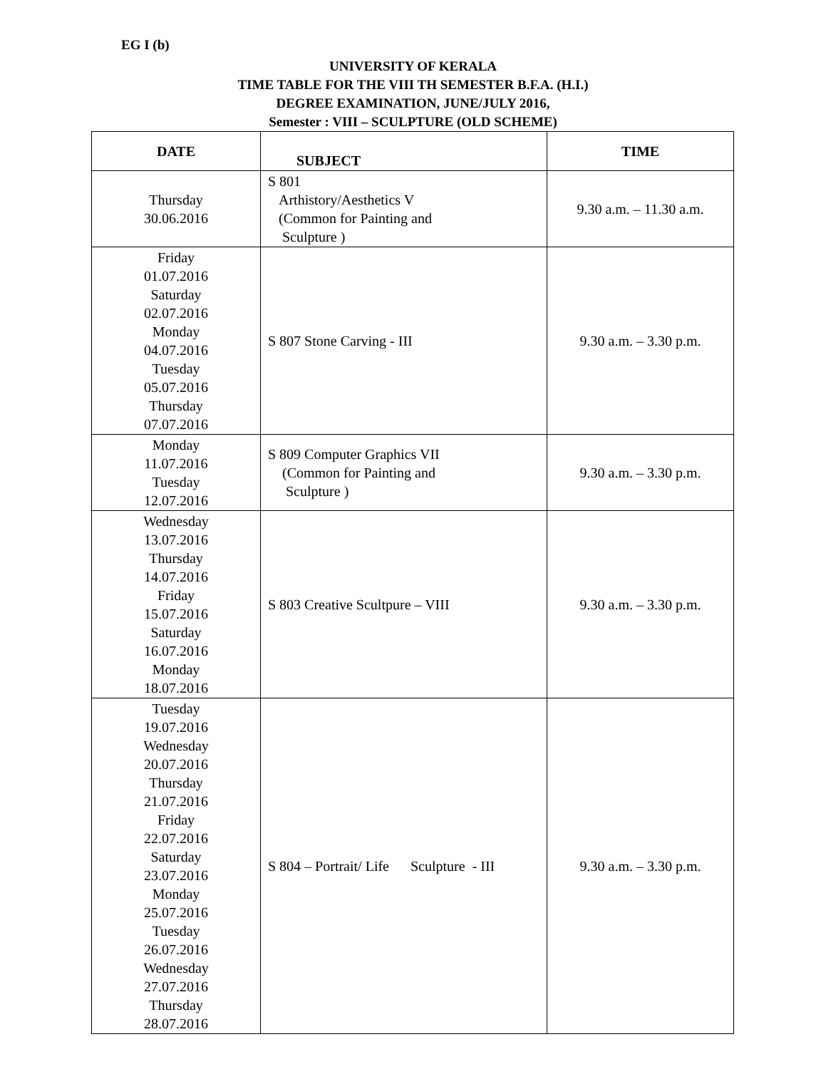EG I (b)
UNIVERSITY OF KERALA
TIME TABLE FOR THE VIII TH SEMESTER B.F.A. (H.I.)
DEGREE EXAMINATION, JUNE/JULY 2016,
Semester : VIII – SCULPTURE (OLD SCHEME)
| DATE | SUBJECT | TIME |
| --- | --- | --- |
| Thursday 30.06.2016 | S 801 Arthistory/Aesthetics V (Common for Painting and Sculpture ) | 9.30 a.m. – 11.30 a.m. |
| Friday 01.07.2016 Saturday 02.07.2016 Monday 04.07.2016 Tuesday 05.07.2016 Thursday 07.07.2016 | S 807 Stone Carving - III | 9.30 a.m. – 3.30 p.m. |
| Monday 11.07.2016 Tuesday 12.07.2016 | S 809 Computer Graphics VII (Common for Painting and Sculpture ) | 9.30 a.m. – 3.30 p.m. |
| Wednesday 13.07.2016 Thursday 14.07.2016 Friday 15.07.2016 Saturday 16.07.2016 Monday 18.07.2016 | S 803 Creative Scultpure – VIII | 9.30 a.m. – 3.30 p.m. |
| Tuesday 19.07.2016 Wednesday 20.07.2016 Thursday 21.07.2016 Friday 22.07.2016 Saturday 23.07.2016 Monday 25.07.2016 Tuesday 26.07.2016 Wednesday 27.07.2016 Thursday 28.07.2016 | S 804 – Portrait/ Life Sculpture - III | 9.30 a.m. – 3.30 p.m. |